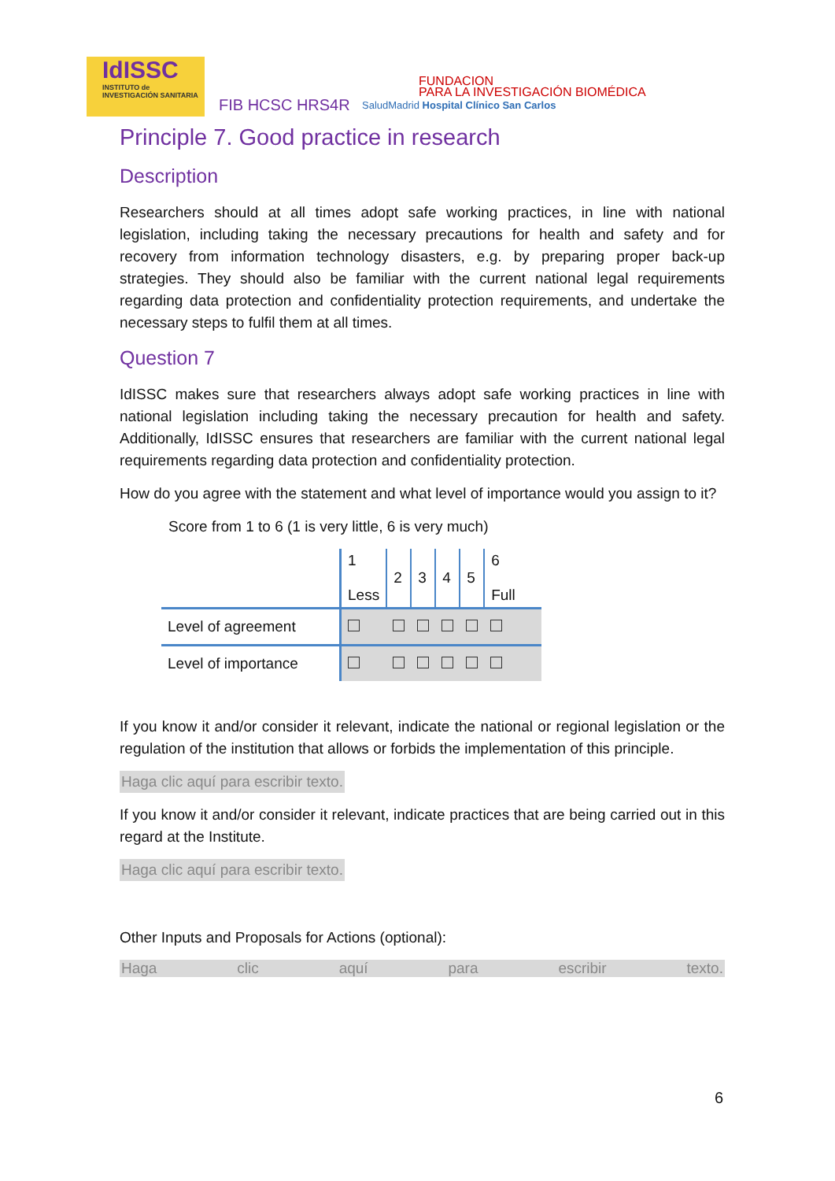IdISSC
INSTITUTO de INVESTIGACIÓN SANITARIA
FIB HCSC HRS4R
FUNDACION
PARA LA INVESTIGACIÓN BIOMÉDICA
SaludMadrid Hospital Clínico San Carlos
Principle 7. Good practice in research
Description
Researchers should at all times adopt safe working practices, in line with national legislation, including taking the necessary precautions for health and safety and for recovery from information technology disasters, e.g. by preparing proper back-up strategies. They should also be familiar with the current national legal requirements regarding data protection and confidentiality protection requirements, and undertake the necessary steps to fulfil them at all times.
Question 7
IdISSC makes sure that researchers always adopt safe working practices in line with national legislation including taking the necessary precaution for health and safety. Additionally, IdISSC ensures that researchers are familiar with the current national legal requirements regarding data protection and confidentiality protection.
How do you agree with the statement and what level of importance would you assign to it?
Score from 1 to 6 (1 is very little, 6 is very much)
| | 1 Less | 2 | 3 | 4 | 5 | 6 Full |
| Level of agreement | | | | | | |
| Level of importance | | | | | | |
If you know it and/or consider it relevant, indicate the national or regional legislation or the regulation of the institution that allows or forbids the implementation of this principle.
Haga clic aquí para escribir texto.
If you know it and/or consider it relevant, indicate practices that are being carried out in this regard at the Institute.
Haga clic aquí para escribir texto.
Other Inputs and Proposals for Actions (optional):
Haga clic aquí para escribir texto.
6